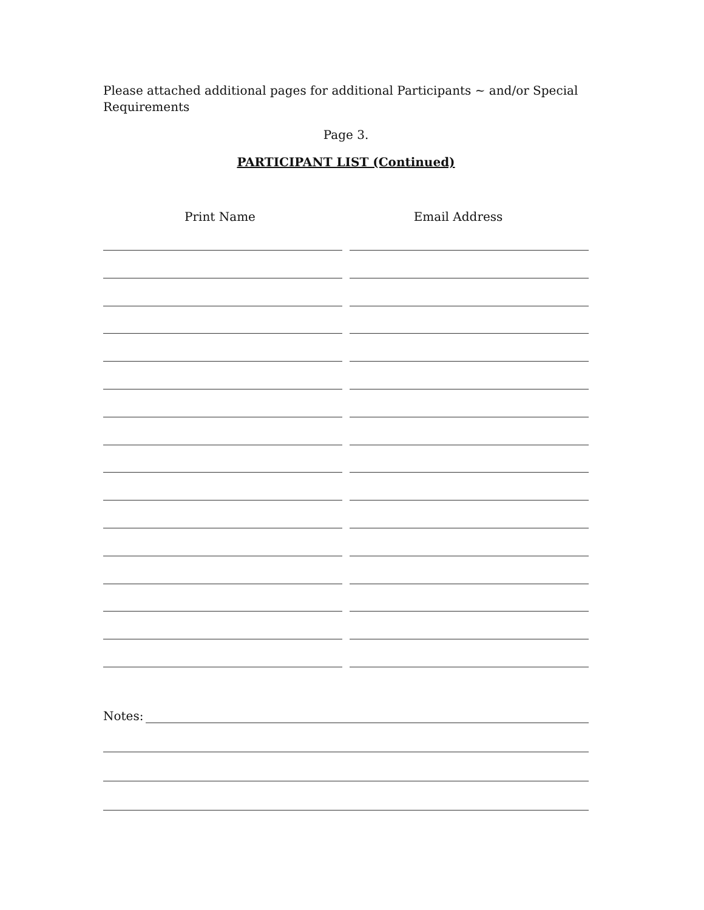Please attached additional pages for additional Participants ~ and/or Special Requirements
Page 3.
PARTICIPANT LIST (Continued)
Print Name Email Address
Notes: